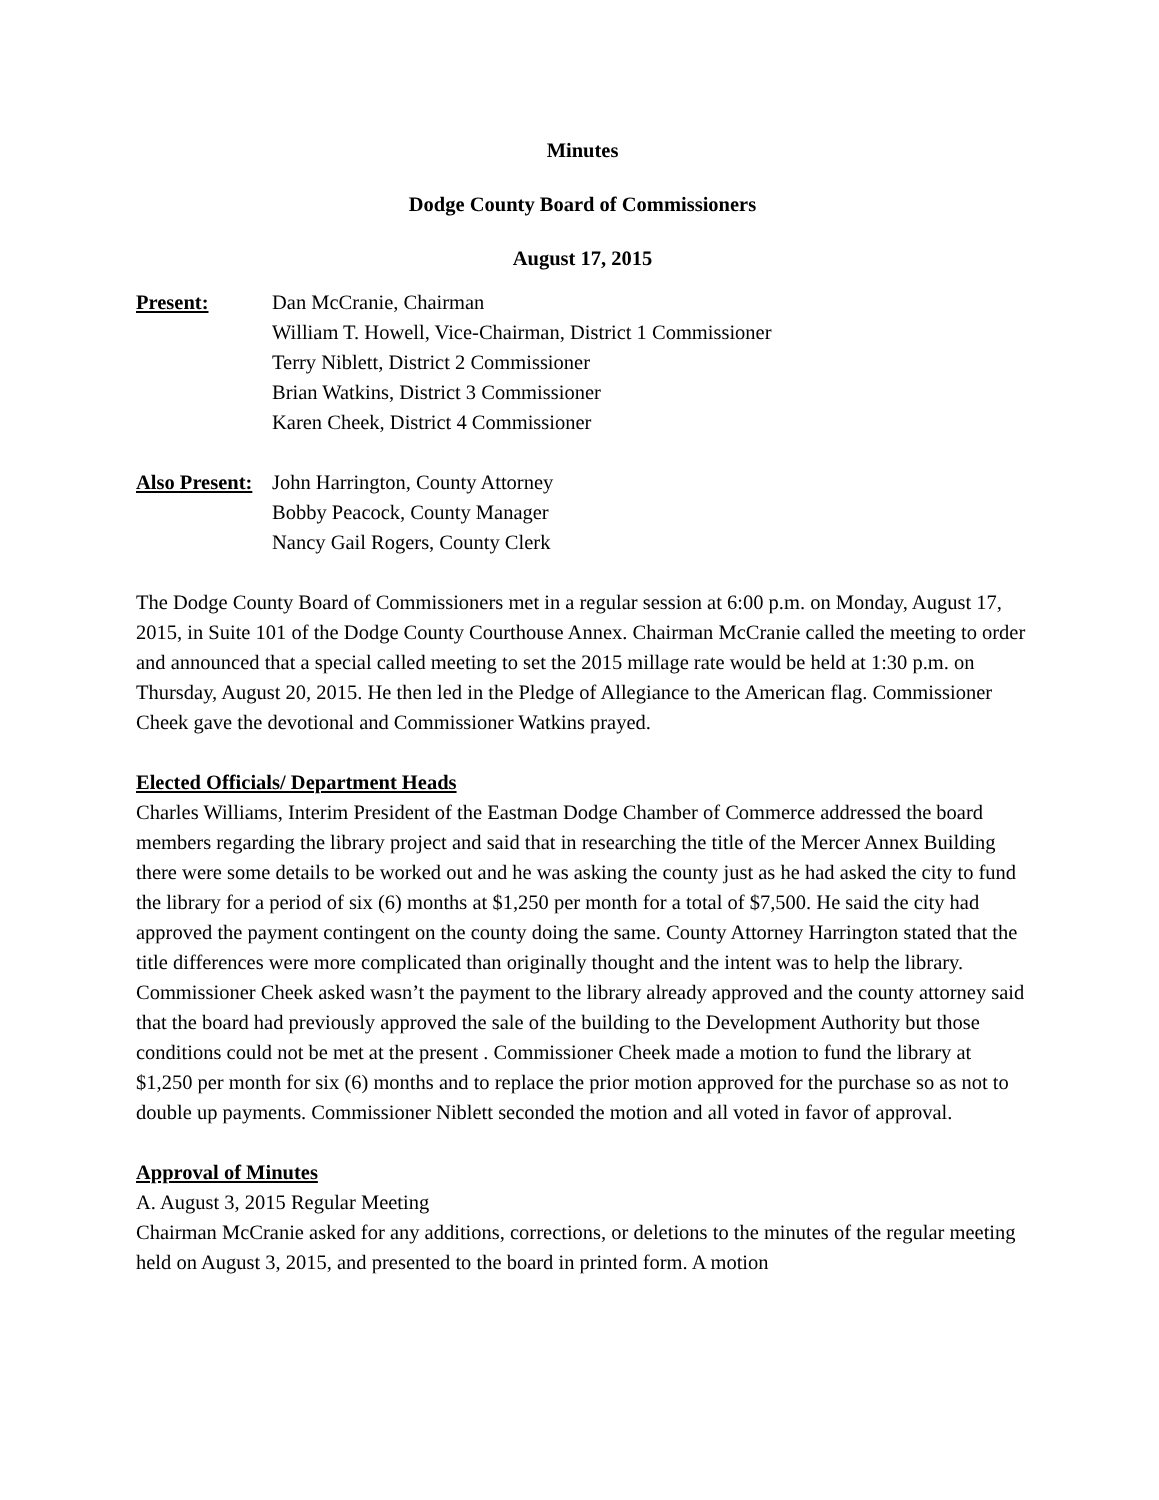Minutes
Dodge County Board of Commissioners
August 17, 2015
Present: Dan McCranie, Chairman
William T. Howell, Vice-Chairman, District 1 Commissioner
Terry Niblett, District 2 Commissioner
Brian Watkins, District 3 Commissioner
Karen Cheek, District 4 Commissioner
Also Present:
John Harrington, County Attorney
Bobby Peacock, County Manager
Nancy Gail Rogers, County Clerk
The Dodge County Board of Commissioners met in a regular session at 6:00 p.m. on Monday, August 17, 2015, in Suite 101 of the Dodge County Courthouse Annex. Chairman McCranie called the meeting to order and announced that a special called meeting to set the 2015 millage rate would be held at 1:30 p.m. on Thursday, August 20, 2015. He then led in the Pledge of Allegiance to the American flag. Commissioner Cheek gave the devotional and Commissioner Watkins prayed.
Elected Officials/ Department Heads
Charles Williams, Interim President of the Eastman Dodge Chamber of Commerce addressed the board members regarding the library project and said that in researching the title of the Mercer Annex Building there were some details to be worked out and he was asking the county just as he had asked the city to fund the library for a period of six (6) months at $1,250 per month for a total of $7,500. He said the city had approved the payment contingent on the county doing the same. County Attorney Harrington stated that the title differences were more complicated than originally thought and the intent was to help the library. Commissioner Cheek asked wasn’t the payment to the library already approved and the county attorney said that the board had previously approved the sale of the building to the Development Authority but those conditions could not be met at the present . Commissioner Cheek made a motion to fund the library at $1,250 per month for six (6) months and to replace the prior motion approved for the purchase so as not to double up payments. Commissioner Niblett seconded the motion and all voted in favor of approval.
Approval of Minutes
A. August 3, 2015 Regular Meeting
Chairman McCranie asked for any additions, corrections, or deletions to the minutes of the regular meeting held on August 3, 2015, and presented to the board in printed form. A motion